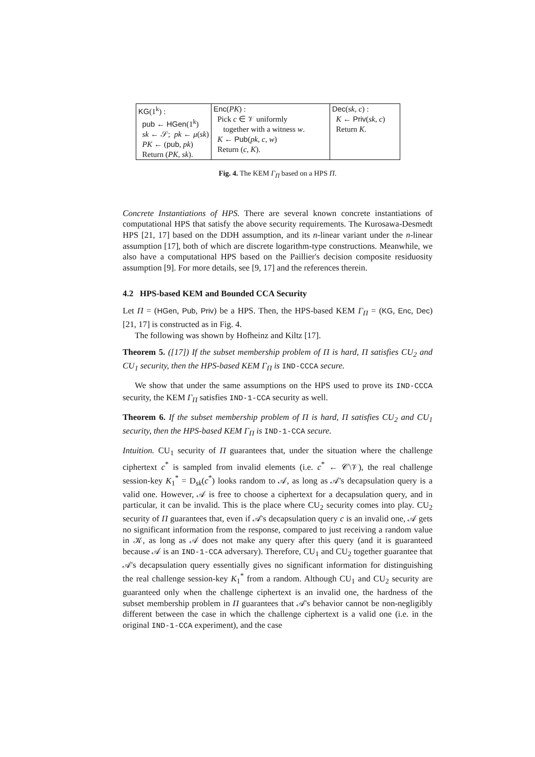| KG (1<sup>k</sup>) : pub ← HGen (1<sup>k</sup>) sk ← 𝒮; pk ← μ ( sk ) PK ← ( pub , pk ) Return ( PK , sk ). | Enc ( PK ) : Pick c ∈ 𝒱 uniformly together with a witness w . K ← Pub ( pk , c , w ) Return ( c , K ). | Dec ( sk , c ) : K ← Priv ( sk , c ) Return K . |
Fig. 4. The KEM Γ<sub>Π</sub> based on a HPS Π.
Concrete Instantiations of HPS. There are several known concrete instantiations of computational HPS that satisfy the above security requirements. The Kurosawa-Desmedt HPS [21, 17] based on the DDH assumption, and its n-linear variant under the n-linear assumption [17], both of which are discrete logarithm-type constructions. Meanwhile, we also have a computational HPS based on the Paillier's decision composite residuosity assumption [9]. For more details, see [9, 17] and the references therein.
4.2 HPS-based KEM and Bounded CCA Security
Let Π = (HGen, Pub, Priv) be a HPS. Then, the HPS-based KEM Γ<sub>Π</sub> = (KG, Enc, Dec) [21, 17] is constructed as in Fig. 4.
The following was shown by Hofheinz and Kiltz [17].
Theorem 5. ([17]) If the subset membership problem of Π is hard, Π satisfies CU<sub>2</sub> and CU<sub>1</sub> security, then the HPS-based KEM Γ<sub>Π</sub> is IND-CCCA secure.
We show that under the same assumptions on the HPS used to prove its IND-CCCA security, the KEM Γ<sub>Π</sub> satisfies IND-1-CCA security as well.
Theorem 6. If the subset membership problem of Π is hard, Π satisfies CU<sub>2</sub> and CU<sub>1</sub> security, then the HPS-based KEM Γ<sub>Π</sub> is IND-1-CCA secure.
Intuition. CU<sub>1</sub> security of Π guarantees that, under the situation where the challenge ciphertext c<sup>*</sup> is sampled from invalid elements (i.e. c<sup>*</sup> ← 𝒞\𝒱), the real challenge session-key K<sub>1</sub><sup>*</sup> = D<sub>sk</sub>(c<sup>*</sup>) looks random to 𝒜, as long as 𝒜's decapsulation query is a valid one. However, 𝒜 is free to choose a ciphertext for a decapsulation query, and in particular, it can be invalid. This is the place where CU<sub>2</sub> security comes into play. CU<sub>2</sub> security of Π guarantees that, even if 𝒜's decapsulation query c is an invalid one, 𝒜 gets no significant information from the response, compared to just receiving a random value in 𝒦, as long as 𝒜 does not make any query after this query (and it is guaranteed because 𝒜 is an IND-1-CCA adversary). Therefore, CU<sub>1</sub> and CU<sub>2</sub> together guarantee that 𝒜's decapsulation query essentially gives no significant information for distinguishing the real challenge session-key K<sub>1</sub><sup>*</sup> from a random. Although CU<sub>1</sub> and CU<sub>2</sub> security are guaranteed only when the challenge ciphertext is an invalid one, the hardness of the subset membership problem in Π guarantees that 𝒜's behavior cannot be non-negligibly different between the case in which the challenge ciphertext is a valid one (i.e. in the original IND-1-CCA experiment), and the case